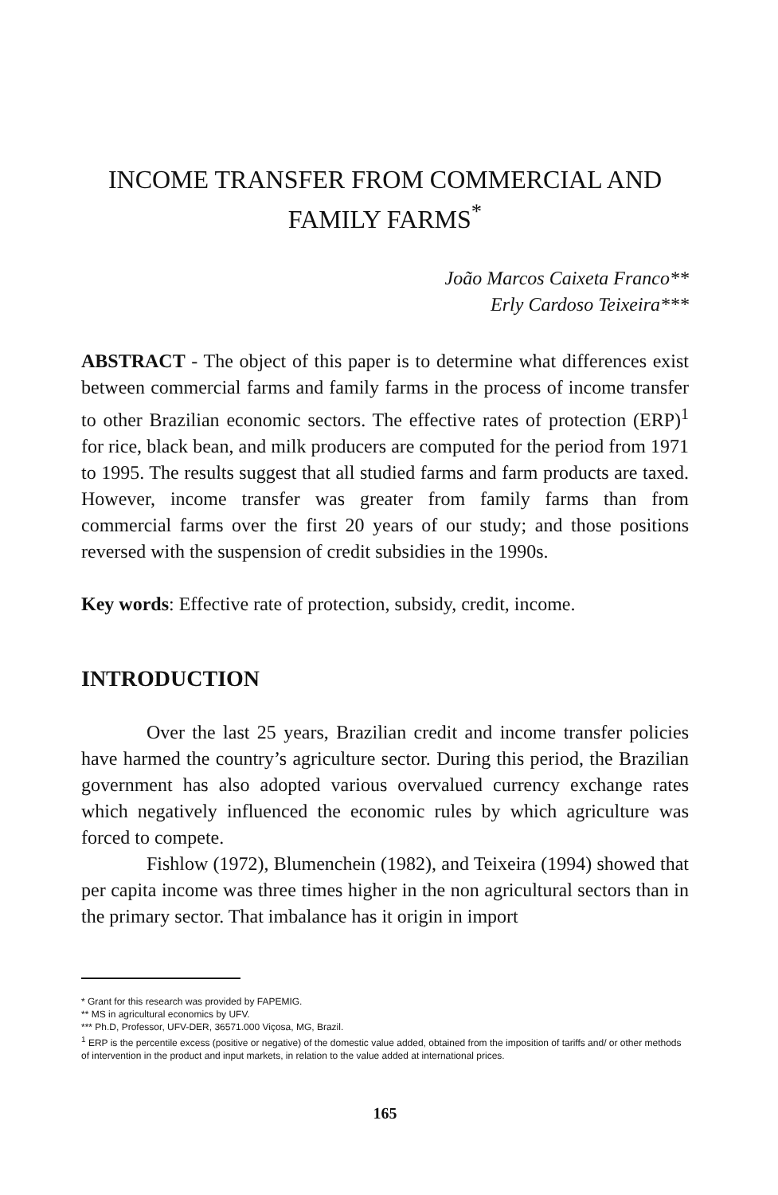INCOME TRANSFER FROM COMMERCIAL AND FAMILY FARMS<sup>*</sup>
João Marcos Caixeta Franco**
Erly Cardoso Teixeira***
ABSTRACT - The object of this paper is to determine what differences exist between commercial farms and family farms in the process of income transfer to other Brazilian economic sectors. The effective rates of protection (ERP)<sup>1</sup> for rice, black bean, and milk producers are computed for the period from 1971 to 1995. The results suggest that all studied farms and farm products are taxed. However, income transfer was greater from family farms than from commercial farms over the first 20 years of our study; and those positions reversed with the suspension of credit subsidies in the 1990s.
Key words: Effective rate of protection, subsidy, credit, income.
INTRODUCTION
Over the last 25 years, Brazilian credit and income transfer policies have harmed the country’s agriculture sector. During this period, the Brazilian government has also adopted various overvalued currency exchange rates which negatively influenced the economic rules by which agriculture was forced to compete.
Fishlow (1972), Blumenchein (1982), and Teixeira (1994) showed that per capita income was three times higher in the non agricultural sectors than in the primary sector. That imbalance has it origin in import
* Grant for this research was provided by FAPEMIG.
** MS in agricultural economics by UFV.
*** Ph.D, Professor, UFV-DER, 36571.000 Viçosa, MG, Brazil.
<sup>1</sup> ERP is the percentile excess (positive or negative) of the domestic value added, obtained from the imposition of tariffs and/ or other methods of intervention in the product and input markets, in relation to the value added at international prices.
165